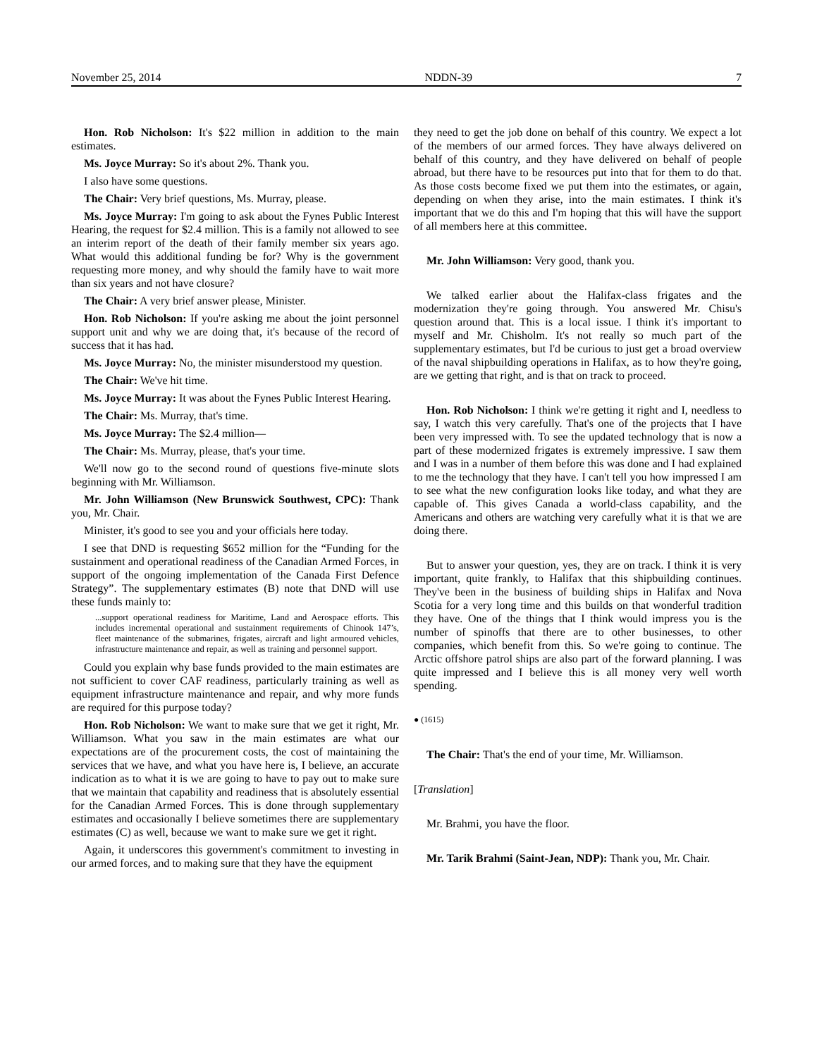November 25, 2014 NDDN-39 7
Hon. Rob Nicholson: It's $22 million in addition to the main estimates.
Ms. Joyce Murray: So it's about 2%. Thank you.
I also have some questions.
The Chair: Very brief questions, Ms. Murray, please.
Ms. Joyce Murray: I'm going to ask about the Fynes Public Interest Hearing, the request for $2.4 million. This is a family not allowed to see an interim report of the death of their family member six years ago. What would this additional funding be for? Why is the government requesting more money, and why should the family have to wait more than six years and not have closure?
The Chair: A very brief answer please, Minister.
Hon. Rob Nicholson: If you're asking me about the joint personnel support unit and why we are doing that, it's because of the record of success that it has had.
Ms. Joyce Murray: No, the minister misunderstood my question.
The Chair: We've hit time.
Ms. Joyce Murray: It was about the Fynes Public Interest Hearing.
The Chair: Ms. Murray, that's time.
Ms. Joyce Murray: The $2.4 million—
The Chair: Ms. Murray, please, that's your time.
We'll now go to the second round of questions five-minute slots beginning with Mr. Williamson.
Mr. John Williamson (New Brunswick Southwest, CPC): Thank you, Mr. Chair.
Minister, it's good to see you and your officials here today.
I see that DND is requesting $652 million for the “Funding for the sustainment and operational readiness of the Canadian Armed Forces, in support of the ongoing implementation of the Canada First Defence Strategy”. The supplementary estimates (B) note that DND will use these funds mainly to:
...support operational readiness for Maritime, Land and Aerospace efforts. This includes incremental operational and sustainment requirements of Chinook 147’s, fleet maintenance of the submarines, frigates, aircraft and light armoured vehicles, infrastructure maintenance and repair, as well as training and personnel support.
Could you explain why base funds provided to the main estimates are not sufficient to cover CAF readiness, particularly training as well as equipment infrastructure maintenance and repair, and why more funds are required for this purpose today?
Hon. Rob Nicholson: We want to make sure that we get it right, Mr. Williamson. What you saw in the main estimates are what our expectations are of the procurement costs, the cost of maintaining the services that we have, and what you have here is, I believe, an accurate indication as to what it is we are going to have to pay out to make sure that we maintain that capability and readiness that is absolutely essential for the Canadian Armed Forces. This is done through supplementary estimates and occasionally I believe some­times there are supplementary estimates (C) as well, because we want to make sure we get it right.
Again, it underscores this government's commitment to investing in our armed forces, and to making sure that they have the equipment
they need to get the job done on behalf of this country. We expect a lot of the members of our armed forces. They have always delivered on behalf of this country, and they have delivered on behalf of people abroad, but there have to be resources put into that for them to do that. As those costs become fixed we put them into the estimates, or again, depending on when they arise, into the main estimates. I think it's important that we do this and I'm hoping that this will have the support of all members here at this committee.
Mr. John Williamson: Very good, thank you.
We talked earlier about the Halifax-class frigates and the modernization they're going through. You answered Mr. Chisu's question around that. This is a local issue. I think it's important to myself and Mr. Chisholm. It's not really so much part of the supplementary estimates, but I'd be curious to just get a broad overview of the naval shipbuilding operations in Halifax, as to how they're going, are we getting that right, and is that on track to proceed.
Hon. Rob Nicholson: I think we're getting it right and I, needless to say, I watch this very carefully. That's one of the projects that I have been very impressed with. To see the updated technology that is now a part of these modernized frigates is extremely impressive. I saw them and I was in a number of them before this was done and I had explained to me the technology that they have. I can't tell you how impressed I am to see what the new configuration looks like today, and what they are capable of. This gives Canada a world-class capability, and the Americans and others are watching very carefully what it is that we are doing there.
But to answer your question, yes, they are on track. I think it is very important, quite frankly, to Halifax that this shipbuilding continues. They've been in the business of building ships in Halifax and Nova Scotia for a very long time and this builds on that wonderful tradition they have. One of the things that I think would impress you is the number of spinoffs that there are to other businesses, to other companies, which benefit from this. So we're going to continue. The Arctic offshore patrol ships are also part of the forward planning. I was quite impressed and I believe this is all money very well worth spending.
● (1615)
The Chair: That's the end of your time, Mr. Williamson.
[Translation]
Mr. Brahmi, you have the floor.
Mr. Tarik Brahmi (Saint-Jean, NDP): Thank you, Mr. Chair.